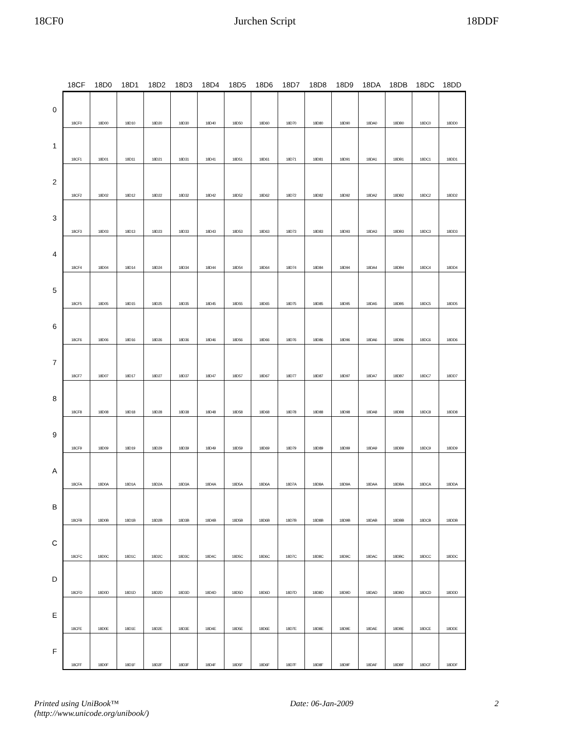18CF0 Jurchen Script 18DDF
| | 18CF | 18D0 | 18D1 | 18D2 | 18D3 | 18D4 | 18D5 | 18D6 | 18D7 | 18D8 | 18D9 | 18DA | 18DB | 18DC | 18DD |
| --- | --- | --- | --- | --- | --- | --- | --- | --- | --- | --- | --- | --- | --- | --- | --- |
| 0 | 18CF0 | 18D00 | 18D10 | 18D20 | 18D30 | 18D40 | 18D50 | 18D60 | 18D70 | 18D80 | 18D90 | 18DA0 | 18DB0 | 18DC0 | 18DD0 |
| 1 | 18CF1 | 18D01 | 18D11 | 18D21 | 18D31 | 18D41 | 18D51 | 18D61 | 18D71 | 18D81 | 18D91 | 18DA1 | 18DB1 | 18DC1 | 18DD1 |
| 2 | 18CF2 | 18D02 | 18D12 | 18D22 | 18D32 | 18D42 | 18D52 | 18D62 | 18D72 | 18D82 | 18D92 | 18DA2 | 18DB2 | 18DC2 | 18DD2 |
| 3 | 18CF3 | 18D03 | 18D13 | 18D23 | 18D33 | 18D43 | 18D53 | 18D63 | 18D73 | 18D83 | 18D93 | 18DA3 | 18DB3 | 18DC3 | 18DD3 |
| 4 | 18CF4 | 18D04 | 18D14 | 18D24 | 18D34 | 18D44 | 18D54 | 18D64 | 18D74 | 18D84 | 18D94 | 18DA4 | 18DB4 | 18DC4 | 18DD4 |
| 5 | 18CF5 | 18D05 | 18D15 | 18D25 | 18D35 | 18D45 | 18D55 | 18D65 | 18D75 | 18D85 | 18D95 | 18DA5 | 18DB5 | 18DC5 | 18DD5 |
| 6 | 18CF6 | 18D06 | 18D16 | 18D26 | 18D36 | 18D46 | 18D56 | 18D66 | 18D76 | 18D86 | 18D96 | 18DA6 | 18DB6 | 18DC6 | 18DD6 |
| 7 | 18CF7 | 18D07 | 18D17 | 18D27 | 18D37 | 18D47 | 18D57 | 18D67 | 18D77 | 18D87 | 18D97 | 18DA7 | 18DB7 | 18DC7 | 18DD7 |
| 8 | 18CF8 | 18D08 | 18D18 | 18D28 | 18D38 | 18D48 | 18D58 | 18D68 | 18D78 | 18D88 | 18D98 | 18DA8 | 18DB8 | 18DC8 | 18DD8 |
| 9 | 18CF9 | 18D09 | 18D19 | 18D29 | 18D39 | 18D49 | 18D59 | 18D69 | 18D79 | 18D89 | 18D99 | 18DA9 | 18DB9 | 18DC9 | 18DD9 |
| A | 18CFA | 18D0A | 18D1A | 18D2A | 18D3A | 18D4A | 18D5A | 18D6A | 18D7A | 18D8A | 18D9A | 18DAA | 18DBA | 18DCA | 18DDA |
| B | 18CFB | 18D0B | 18D1B | 18D2B | 18D3B | 18D4B | 18D5B | 18D6B | 18D7B | 18D8B | 18D9B | 18DAB | 18DBB | 18DCB | 18DDB |
| C | 18CFC | 18D0C | 18D1C | 18D2C | 18D3C | 18D4C | 18D5C | 18D6C | 18D7C | 18D8C | 18D9C | 18DAC | 18DBC | 18DCC | 18DDC |
| D | 18CFD | 18D0D | 18D1D | 18D2D | 18D3D | 18D4D | 18D5D | 18D6D | 18D7D | 18D8D | 18D9D | 18DAD | 18DBD | 18DCD | 18DDD |
| E | 18CFE | 18D0E | 18D1E | 18D2E | 18D3E | 18D4E | 18D5E | 18D6E | 18D7E | 18D8E | 18D9E | 18DAE | 18DBE | 18DCE | 18DDE |
| F | 18CFF | 18D0F | 18D1F | 18D2F | 18D3F | 18D4F | 18D5F | 18D6F | 18D7F | 18D8F | 18D9F | 18DAF | 18DBF | 18DCF | 18DDF |
Printed using UniBook™
(http://www.unicode.org/unibook/) Date: 06-Jan-2009 2